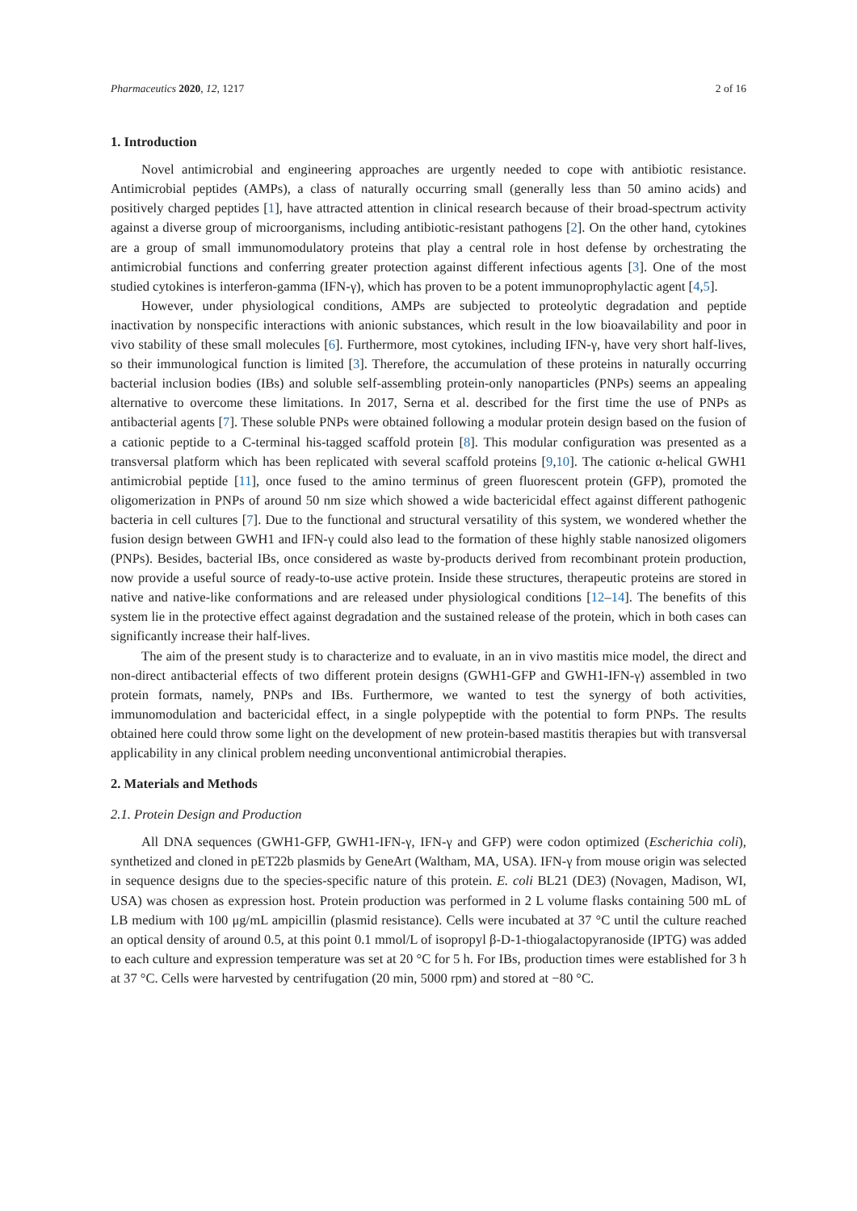Pharmaceutics 2020, 12, 1217 2 of 16
1. Introduction
Novel antimicrobial and engineering approaches are urgently needed to cope with antibiotic resistance. Antimicrobial peptides (AMPs), a class of naturally occurring small (generally less than 50 amino acids) and positively charged peptides [1], have attracted attention in clinical research because of their broad-spectrum activity against a diverse group of microorganisms, including antibiotic-resistant pathogens [2]. On the other hand, cytokines are a group of small immunomodulatory proteins that play a central role in host defense by orchestrating the antimicrobial functions and conferring greater protection against different infectious agents [3]. One of the most studied cytokines is interferon-gamma (IFN-γ), which has proven to be a potent immunoprophylactic agent [4,5].
However, under physiological conditions, AMPs are subjected to proteolytic degradation and peptide inactivation by nonspecific interactions with anionic substances, which result in the low bioavailability and poor in vivo stability of these small molecules [6]. Furthermore, most cytokines, including IFN-γ, have very short half-lives, so their immunological function is limited [3]. Therefore, the accumulation of these proteins in naturally occurring bacterial inclusion bodies (IBs) and soluble self-assembling protein-only nanoparticles (PNPs) seems an appealing alternative to overcome these limitations. In 2017, Serna et al. described for the first time the use of PNPs as antibacterial agents [7]. These soluble PNPs were obtained following a modular protein design based on the fusion of a cationic peptide to a C-terminal his-tagged scaffold protein [8]. This modular configuration was presented as a transversal platform which has been replicated with several scaffold proteins [9,10]. The cationic α-helical GWH1 antimicrobial peptide [11], once fused to the amino terminus of green fluorescent protein (GFP), promoted the oligomerization in PNPs of around 50 nm size which showed a wide bactericidal effect against different pathogenic bacteria in cell cultures [7]. Due to the functional and structural versatility of this system, we wondered whether the fusion design between GWH1 and IFN-γ could also lead to the formation of these highly stable nanosized oligomers (PNPs). Besides, bacterial IBs, once considered as waste by-products derived from recombinant protein production, now provide a useful source of ready-to-use active protein. Inside these structures, therapeutic proteins are stored in native and native-like conformations and are released under physiological conditions [12–14]. The benefits of this system lie in the protective effect against degradation and the sustained release of the protein, which in both cases can significantly increase their half-lives.
The aim of the present study is to characterize and to evaluate, in an in vivo mastitis mice model, the direct and non-direct antibacterial effects of two different protein designs (GWH1-GFP and GWH1-IFN-γ) assembled in two protein formats, namely, PNPs and IBs. Furthermore, we wanted to test the synergy of both activities, immunomodulation and bactericidal effect, in a single polypeptide with the potential to form PNPs. The results obtained here could throw some light on the development of new protein-based mastitis therapies but with transversal applicability in any clinical problem needing unconventional antimicrobial therapies.
2. Materials and Methods
2.1. Protein Design and Production
All DNA sequences (GWH1-GFP, GWH1-IFN-γ, IFN-γ and GFP) were codon optimized (Escherichia coli), synthetized and cloned in pET22b plasmids by GeneArt (Waltham, MA, USA). IFN-γ from mouse origin was selected in sequence designs due to the species-specific nature of this protein. E. coli BL21 (DE3) (Novagen, Madison, WI, USA) was chosen as expression host. Protein production was performed in 2 L volume flasks containing 500 mL of LB medium with 100 μg/mL ampicillin (plasmid resistance). Cells were incubated at 37 °C until the culture reached an optical density of around 0.5, at this point 0.1 mmol/L of isopropyl β-D-1-thiogalactopyranoside (IPTG) was added to each culture and expression temperature was set at 20 °C for 5 h. For IBs, production times were established for 3 h at 37 °C. Cells were harvested by centrifugation (20 min, 5000 rpm) and stored at −80 °C.